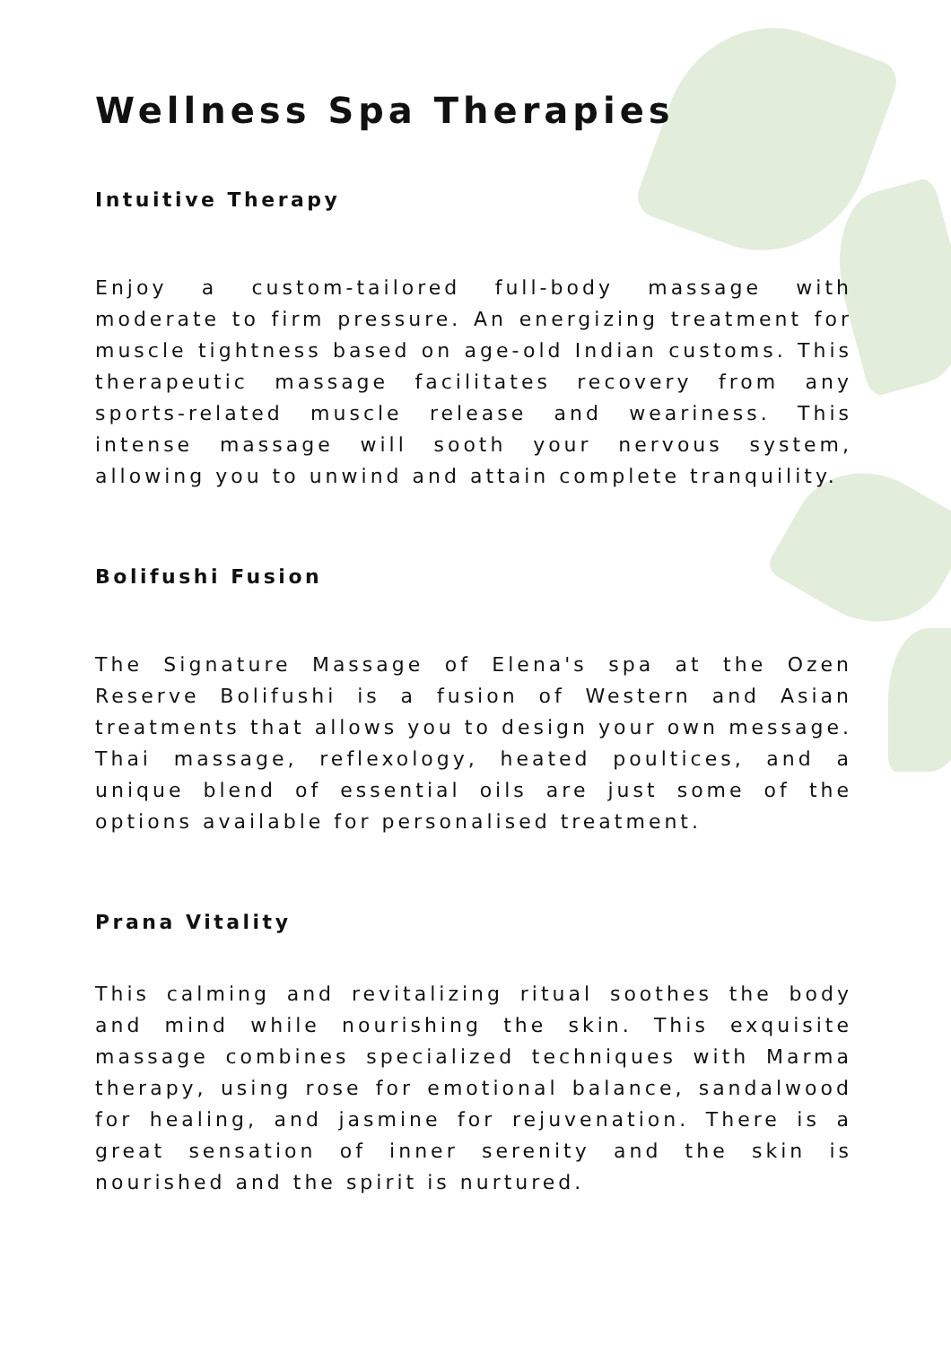Wellness Spa Therapies
Intuitive Therapy
Enjoy a custom-tailored full-body massage with moderate to firm pressure. An energizing treatment for muscle tightness based on age-old Indian customs. This therapeutic massage facilitates recovery from any sports-related muscle release and weariness. This intense massage will sooth your nervous system, allowing you to unwind and attain complete tranquility.
Bolifushi Fusion
The Signature Massage of Elena's spa at the Ozen Reserve Bolifushi is a fusion of Western and Asian treatments that allows you to design your own message. Thai massage, reflexology, heated poultices, and a unique blend of essential oils are just some of the options available for personalised treatment.
Prana Vitality
This calming and revitalizing ritual soothes the body and mind while nourishing the skin. This exquisite massage combines specialized techniques with Marma therapy, using rose for emotional balance, sandalwood for healing, and jasmine for rejuvenation. There is a great sensation of inner serenity and the skin is nourished and the spirit is nurtured.